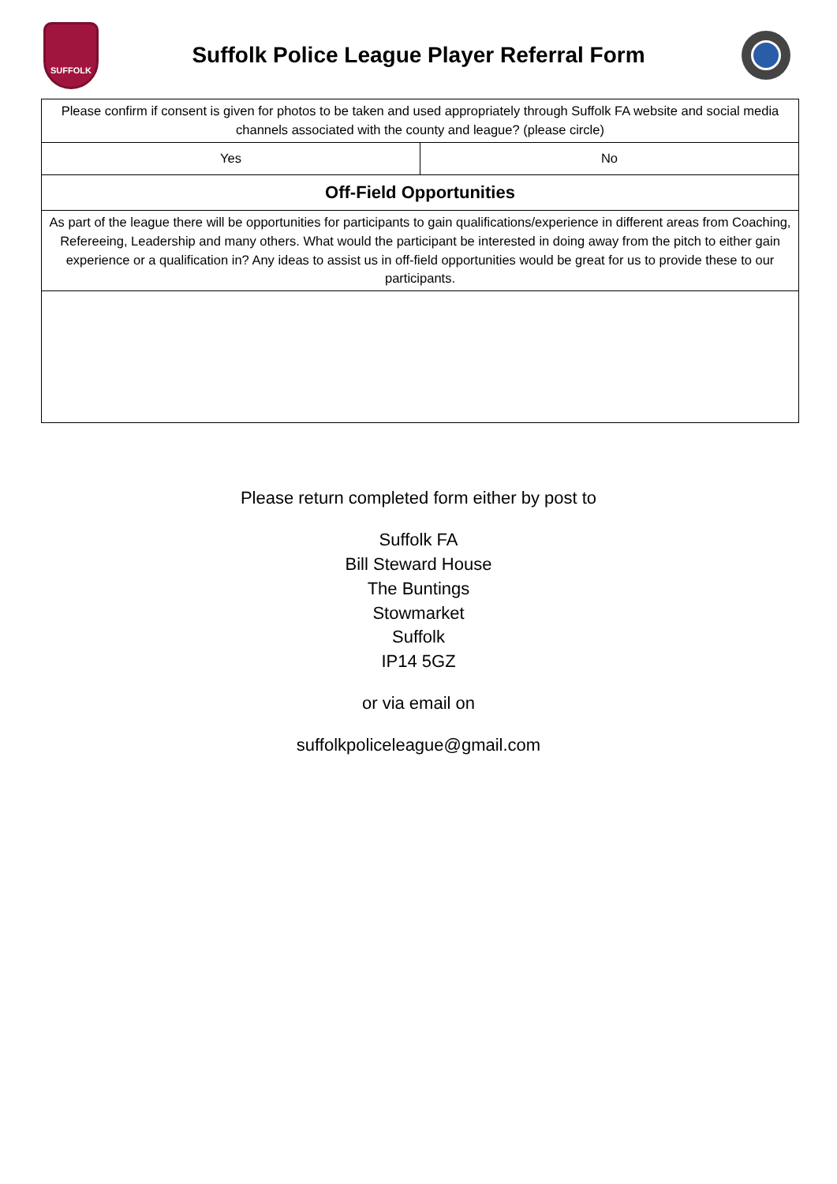SUFFOLK
Suffolk Police League Player Referral Form
| Please confirm if consent is given for photos to be taken and used appropriately through Suffolk FA website and social media channels associated with the county and league? (please circle) | |
| Yes | No |
| Off-Field Opportunities | |
| As part of the league there will be opportunities for participants to gain qualifications/experience in different areas from Coaching, Refereeing, Leadership and many others. What would the participant be interested in doing away from the pitch to either gain experience or a qualification in? Any ideas to assist us in off-field opportunities would be great for us to provide these to our participants. | |
Please return completed form either by post to
Suffolk FA
Bill Steward House
The Buntings
Stowmarket
Suffolk
IP14 5GZ
or via email on
suffolkpoliceleague@gmail.com